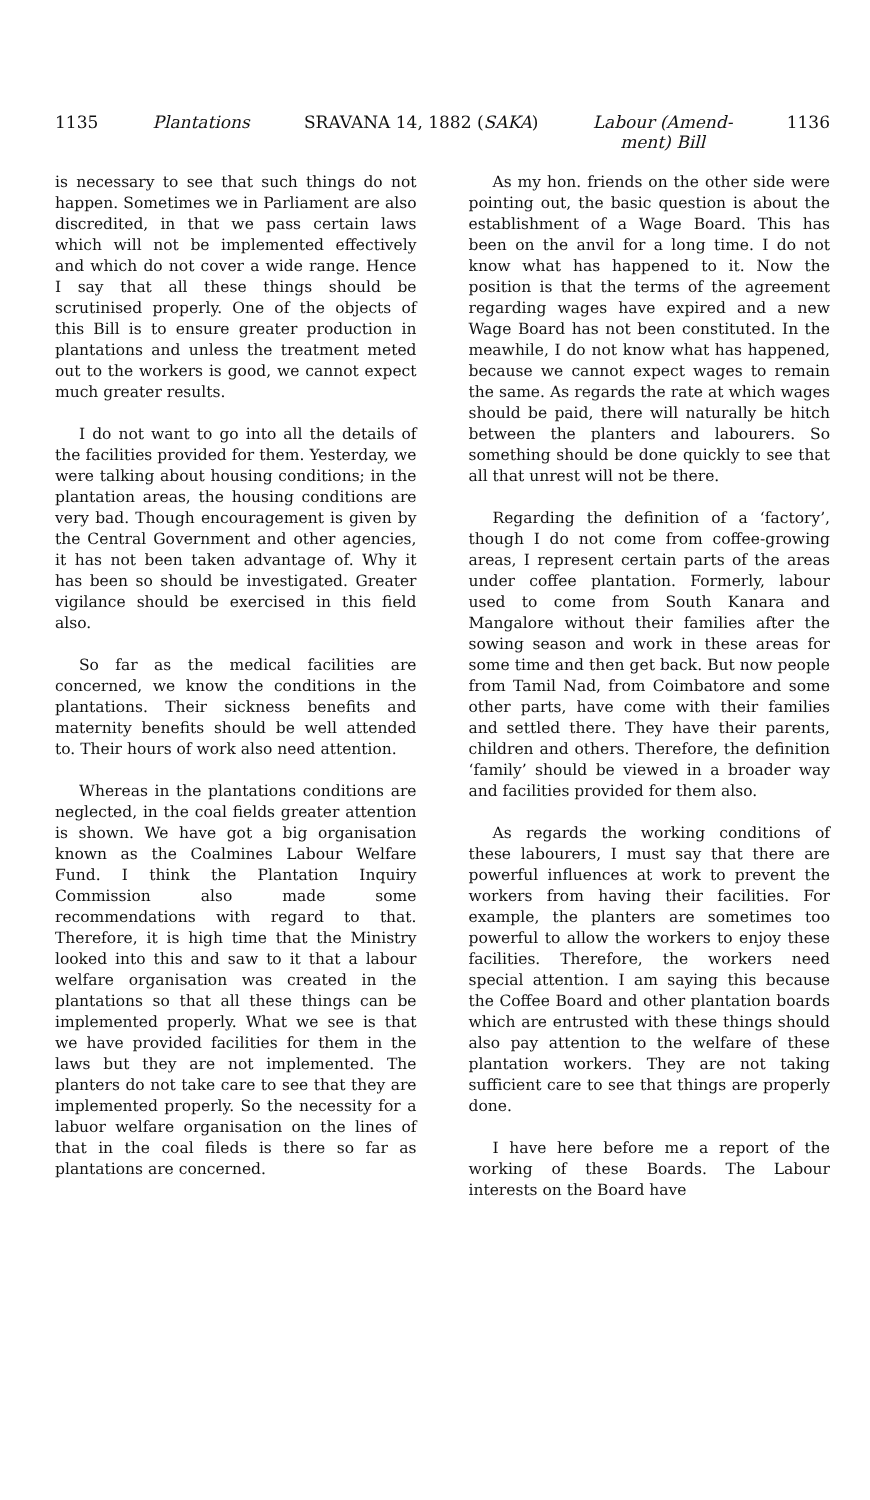1135 Plantations SRAVANA 14, 1882 (SAKA) Labour (Amend-
ment) Bill 1136
is necessary to see that such things do not happen. Sometimes we in Parliament are also discredited, in that we pass certain laws which will not be implemented effectively and which do not cover a wide range. Hence I say that all these things should be scrutinised properly. One of the objects of this Bill is to ensure greater production in plantations and unless the treatment meted out to the workers is good, we cannot expect much greater results.
I do not want to go into all the details of the facilities provided for them. Yesterday, we were talking about housing conditions; in the plantation areas, the housing conditions are very bad. Though encouragement is given by the Central Government and other agencies, it has not been taken advantage of. Why it has been so should be investigated. Greater vigilance should be exercised in this field also.
So far as the medical facilities are concerned, we know the conditions in the plantations. Their sickness benefits and maternity benefits should be well attended to. Their hours of work also need attention.
Whereas in the plantations conditions are neglected, in the coal fields greater attention is shown. We have got a big organisation known as the Coalmines Labour Welfare Fund. I think the Plantation Inquiry Commission also made some recommendations with regard to that. Therefore, it is high time that the Ministry looked into this and saw to it that a labour welfare organisation was created in the plantations so that all these things can be implemented properly. What we see is that we have provided facilities for them in the laws but they are not implemented. The planters do not take care to see that they are implemented properly. So the necessity for a labuor welfare organisation on the lines of that in the coal fileds is there so far as plantations are concerned.
As my hon. friends on the other side were pointing out, the basic question is about the establishment of a Wage Board. This has been on the anvil for a long time. I do not know what has happened to it. Now the position is that the terms of the agreement regarding wages have expired and a new Wage Board has not been constituted. In the meawhile, I do not know what has happened, because we cannot expect wages to remain the same. As regards the rate at which wages should be paid, there will naturally be hitch between the planters and labourers. So something should be done quickly to see that all that unrest will not be there.
Regarding the definition of a ‘factory’, though I do not come from coffee-growing areas, I represent certain parts of the areas under coffee plantation. Formerly, labour used to come from South Kanara and Mangalore without their families after the sowing season and work in these areas for some time and then get back. But now people from Tamil Nad, from Coimbatore and some other parts, have come with their families and settled there. They have their parents, children and others. Therefore, the definition ‘family’ should be viewed in a broader way and facilities provided for them also.
As regards the working conditions of these labourers, I must say that there are powerful influences at work to prevent the workers from having their facilities. For example, the planters are sometimes too powerful to allow the workers to enjoy these facilities. Therefore, the workers need special attention. I am saying this because the Coffee Board and other plantation boards which are entrusted with these things should also pay attention to the welfare of these plantation workers. They are not taking sufficient care to see that things are properly done.
I have here before me a report of the working of these Boards. The Labour interests on the Board have